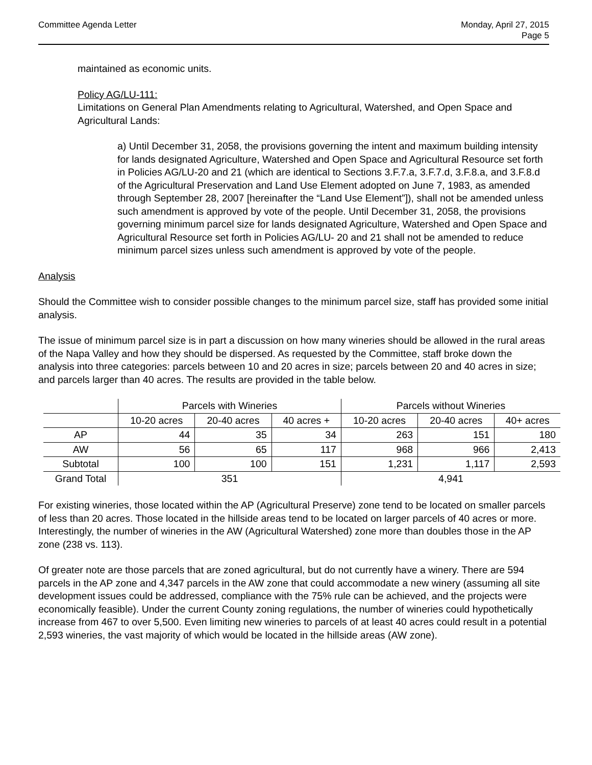Committee Agenda Letter Monday, April 27, 2015
Page 5
maintained as economic units.
Policy AG/LU-111:
Limitations on General Plan Amendments relating to Agricultural, Watershed, and Open Space and Agricultural Lands:
a) Until December 31, 2058, the provisions governing the intent and maximum building intensity for lands designated Agriculture, Watershed and Open Space and Agricultural Resource set forth in Policies AG/LU-20 and 21 (which are identical to Sections 3.F.7.a, 3.F.7.d, 3.F.8.a, and 3.F.8.d of the Agricultural Preservation and Land Use Element adopted on June 7, 1983, as amended through September 28, 2007 [hereinafter the “Land Use Element”]), shall not be amended unless such amendment is approved by vote of the people. Until December 31, 2058, the provisions governing minimum parcel size for lands designated Agriculture, Watershed and Open Space and Agricultural Resource set forth in Policies AG/LU- 20 and 21 shall not be amended to reduce minimum parcel sizes unless such amendment is approved by vote of the people.
Analysis
Should the Committee wish to consider possible changes to the minimum parcel size, staff has provided some initial analysis.
The issue of minimum parcel size is in part a discussion on how many wineries should be allowed in the rural areas of the Napa Valley and how they should be dispersed. As requested by the Committee, staff broke down the analysis into three categories: parcels between 10 and 20 acres in size; parcels between 20 and 40 acres in size; and parcels larger than 40 acres. The results are provided in the table below.
| | Parcels with Wineries | | | Parcels without Wineries | | |
| --- | --- | --- | --- | --- | --- | --- |
| | 10-20 acres | 20-40 acres | 40 acres + | 10-20 acres | 20-40 acres | 40+ acres |
| AP | 44 | 35 | 34 | 263 | 151 | 180 |
| AW | 56 | 65 | 117 | 968 | 966 | 2,413 |
| Subtotal | 100 | 100 | 151 | 1,231 | 1,117 | 2,593 |
| Grand Total | 351 | | | 4,941 | | |
For existing wineries, those located within the AP (Agricultural Preserve) zone tend to be located on smaller parcels of less than 20 acres. Those located in the hillside areas tend to be located on larger parcels of 40 acres or more. Interestingly, the number of wineries in the AW (Agricultural Watershed) zone more than doubles those in the AP zone (238 vs. 113).
Of greater note are those parcels that are zoned agricultural, but do not currently have a winery. There are 594 parcels in the AP zone and 4,347 parcels in the AW zone that could accommodate a new winery (assuming all site development issues could be addressed, compliance with the 75% rule can be achieved, and the projects were economically feasible). Under the current County zoning regulations, the number of wineries could hypothetically increase from 467 to over 5,500. Even limiting new wineries to parcels of at least 40 acres could result in a potential 2,593 wineries, the vast majority of which would be located in the hillside areas (AW zone).